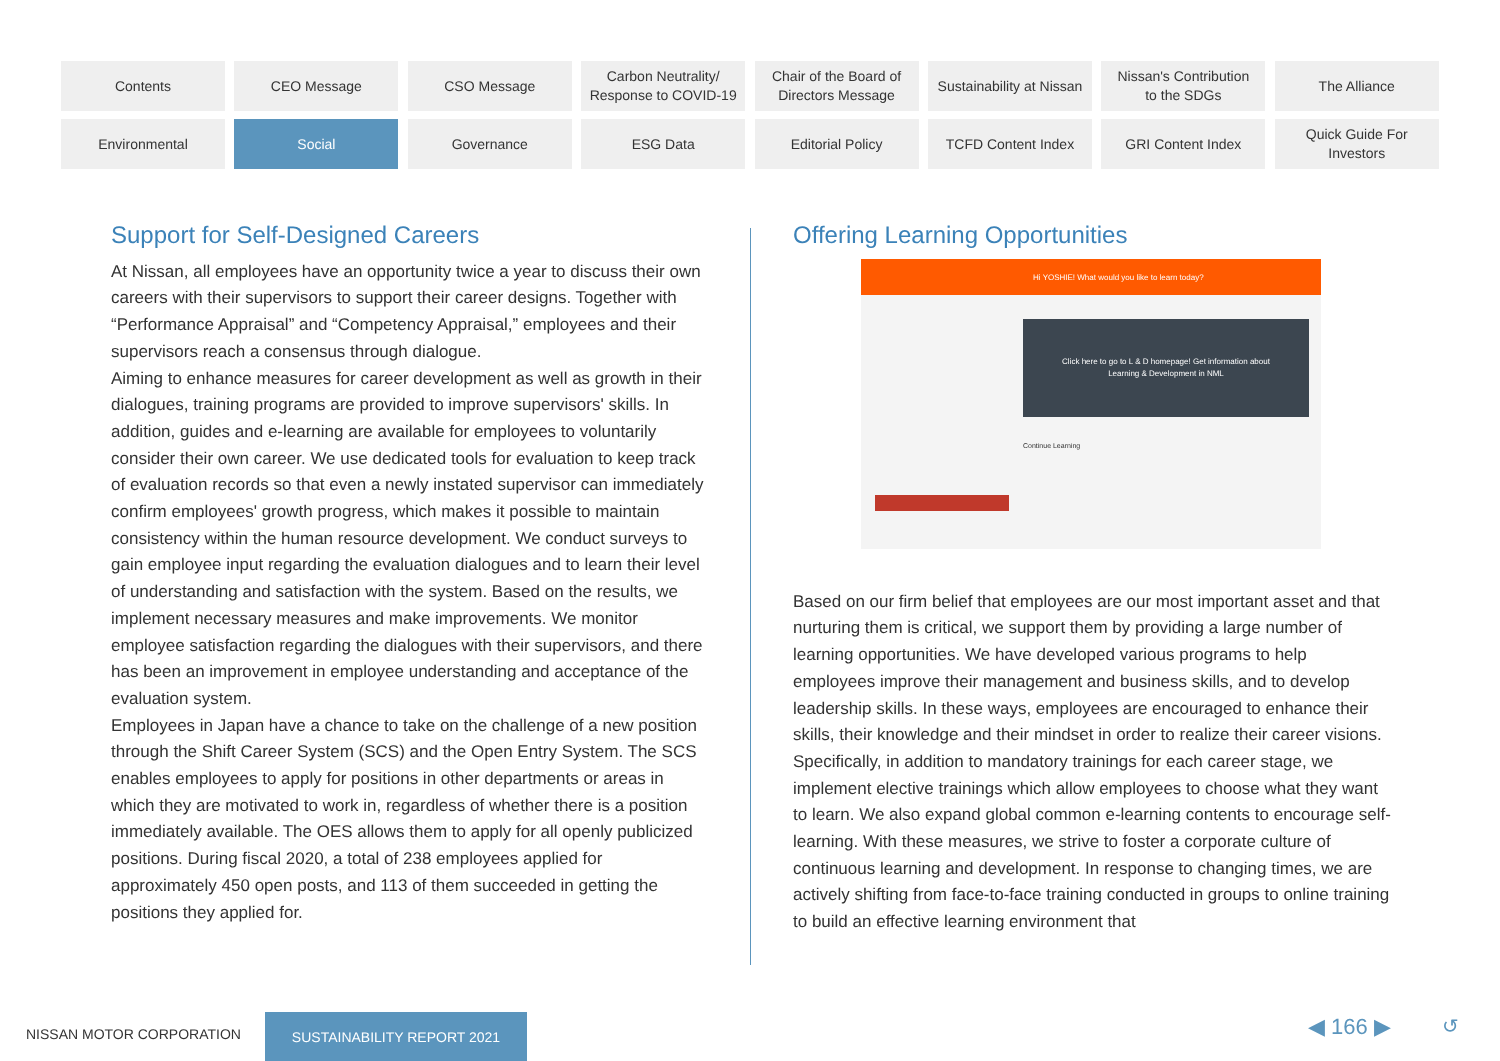Contents
CEO Message
CSO Message
Carbon Neutrality/
Response to COVID-19
Chair of the Board of
Directors Message
Sustainability at Nissan
Nissan's Contribution
to the SDGs
The Alliance
Environmental
Social
Governance
ESG Data
Editorial Policy
TCFD Content Index
GRI Content Index
Quick Guide For
Investors
Support for Self-Designed Careers
At Nissan, all employees have an opportunity twice a year to discuss their own careers with their supervisors to support their career designs. Together with “Performance Appraisal” and “Competency Appraisal,” employees and their supervisors reach a consensus through dialogue.
Aiming to enhance measures for career development as well as growth in their dialogues, training programs are provided to improve supervisors' skills. In addition, guides and e-learning are available for employees to voluntarily consider their own career. We use dedicated tools for evaluation to keep track of evaluation records so that even a newly instated supervisor can immediately confirm employees' growth progress, which makes it possible to maintain consistency within the human resource development. We conduct surveys to gain employee input regarding the evaluation dialogues and to learn their level of understanding and satisfaction with the system. Based on the results, we implement necessary measures and make improvements. We monitor employee satisfaction regarding the dialogues with their supervisors, and there has been an improvement in employee understanding and acceptance of the evaluation system.
Employees in Japan have a chance to take on the challenge of a new position through the Shift Career System (SCS) and the Open Entry System. The SCS enables employees to apply for positions in other departments or areas in which they are motivated to work in, regardless of whether there is a position immediately available. The OES allows them to apply for all openly publicized positions. During fiscal 2020, a total of 238 employees applied for approximately 450 open posts, and 113 of them succeeded in getting the positions they applied for.
Offering Learning Opportunities
Hi YOSHIE! What would you like to learn today?
Click here to go to L & D homepage! Get information about
Learning & Development in NML
Continue Learning
Based on our firm belief that employees are our most important asset and that nurturing them is critical, we support them by providing a large number of learning opportunities. We have developed various programs to help employees improve their management and business skills, and to develop leadership skills. In these ways, employees are encouraged to enhance their skills, their knowledge and their mindset in order to realize their career visions.
Specifically, in addition to mandatory trainings for each career stage, we implement elective trainings which allow employees to choose what they want to learn. We also expand global common e-learning contents to encourage self-learning. With these measures, we strive to foster a corporate culture of continuous learning and development. In response to changing times, we are actively shifting from face-to-face training conducted in groups to online training to build an effective learning environment that
NISSAN MOTOR CORPORATION
SUSTAINABILITY REPORT 2021 ◀ 166 ▶ ↺